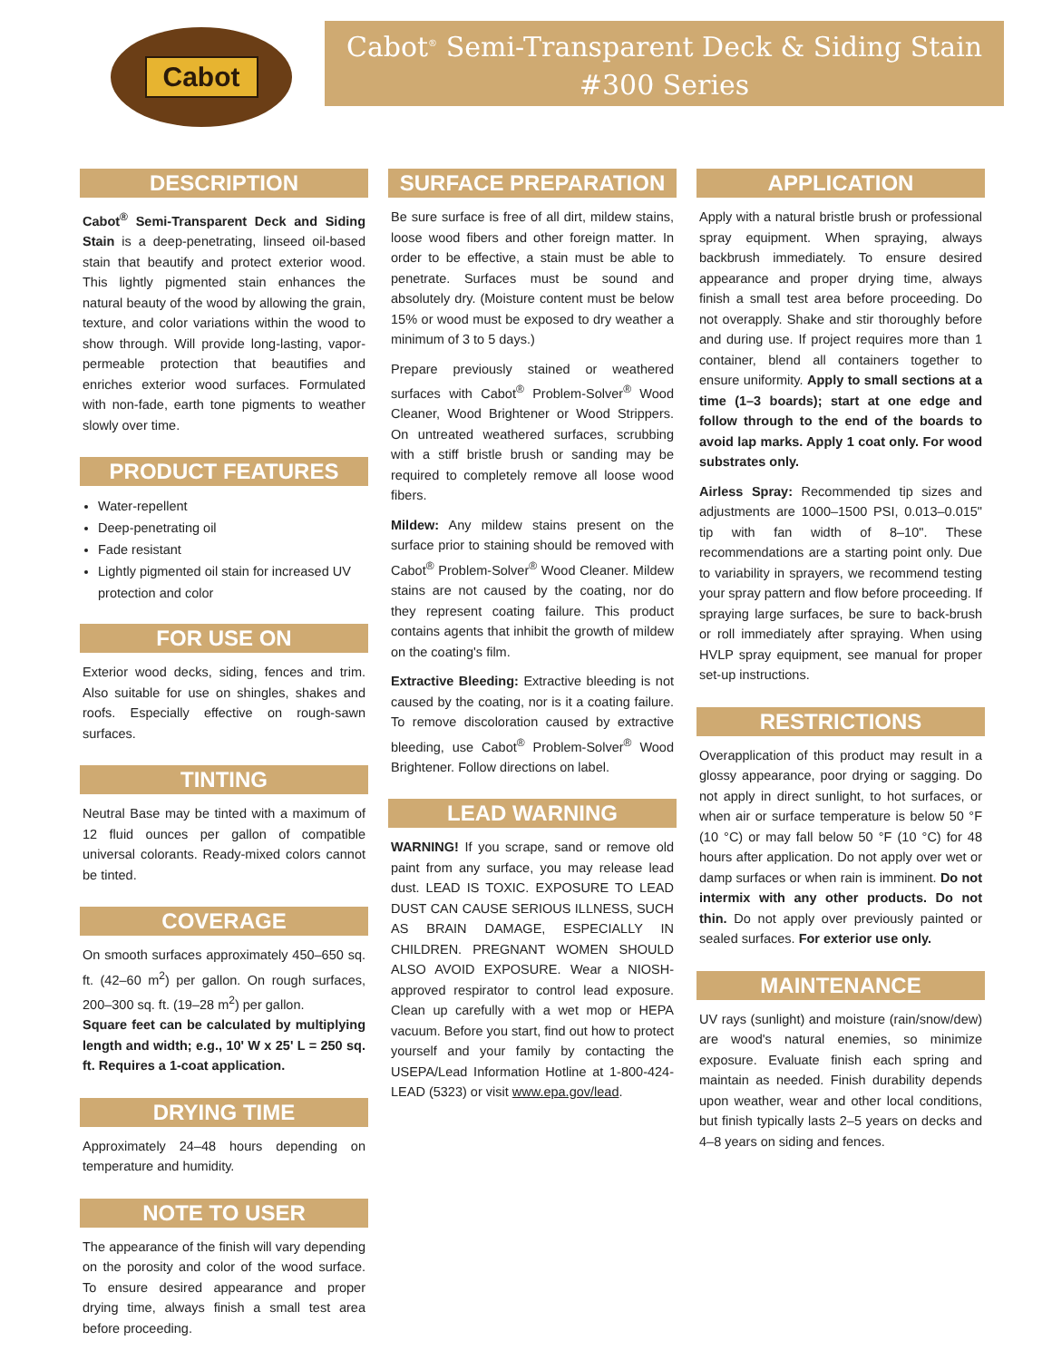Cabot
Cabot<sup>®</sup> Semi-Transparent Deck & Siding Stain
#300 Series
DESCRIPTION
Cabot<sup>®</sup> Semi-Transparent Deck and Siding Stain is a deep-penetrating, linseed oil-based stain that beautify and protect exterior wood. This lightly pigmented stain enhances the natural beauty of the wood by allowing the grain, texture, and color variations within the wood to show through. Will provide long-lasting, vapor-permeable protection that beautifies and enriches exterior wood surfaces. Formulated with non-fade, earth tone pigments to weather slowly over time.
PRODUCT FEATURES
Water-repellent
Deep-penetrating oil
Fade resistant
Lightly pigmented oil stain for increased UV protection and color
FOR USE ON
Exterior wood decks, siding, fences and trim. Also suitable for use on shingles, shakes and roofs. Especially effective on rough-sawn surfaces.
TINTING
Neutral Base may be tinted with a maximum of 12 fluid ounces per gallon of compatible universal colorants. Ready-mixed colors cannot be tinted.
COVERAGE
On smooth surfaces approximately 450–650 sq. ft. (42–60 m<sup>2</sup>) per gallon. On rough surfaces, 200–300 sq. ft. (19–28 m<sup>2</sup>) per gallon.
Square feet can be calculated by multiplying length and width; e.g., 10' W x 25' L = 250 sq. ft. Requires a 1-coat application.
DRYING TIME
Approximately 24–48 hours depending on temperature and humidity.
NOTE TO USER
The appearance of the finish will vary depending on the porosity and color of the wood surface. To ensure desired appearance and proper drying time, always finish a small test area before proceeding.
SURFACE PREPARATION
Be sure surface is free of all dirt, mildew stains, loose wood fibers and other foreign matter. In order to be effective, a stain must be able to penetrate. Surfaces must be sound and absolutely dry. (Moisture content must be below 15% or wood must be exposed to dry weather a minimum of 3 to 5 days.)
Prepare previously stained or weathered surfaces with Cabot<sup>®</sup> Problem-Solver<sup>®</sup> Wood Cleaner, Wood Brightener or Wood Strippers. On untreated weathered surfaces, scrubbing with a stiff bristle brush or sanding may be required to completely remove all loose wood fibers.
Mildew: Any mildew stains present on the surface prior to staining should be removed with Cabot<sup>®</sup> Problem-Solver<sup>®</sup> Wood Cleaner. Mildew stains are not caused by the coating, nor do they represent coating failure. This product contains agents that inhibit the growth of mildew on the coating's film.
Extractive Bleeding: Extractive bleeding is not caused by the coating, nor is it a coating failure. To remove discoloration caused by extractive bleeding, use Cabot<sup>®</sup> Problem-Solver<sup>®</sup> Wood Brightener. Follow directions on label.
LEAD WARNING
WARNING! If you scrape, sand or remove old paint from any surface, you may release lead dust. LEAD IS TOXIC. EXPOSURE TO LEAD DUST CAN CAUSE SERIOUS ILLNESS, SUCH AS BRAIN DAMAGE, ESPECIALLY IN CHILDREN. PREGNANT WOMEN SHOULD ALSO AVOID EXPOSURE. Wear a NIOSH-approved respirator to control lead exposure. Clean up carefully with a wet mop or HEPA vacuum. Before you start, find out how to protect yourself and your family by contacting the USEPA/Lead Information Hotline at 1-800-424-LEAD (5323) or visit www.epa.gov/lead.
APPLICATION
Apply with a natural bristle brush or professional spray equipment. When spraying, always backbrush immediately. To ensure desired appearance and proper drying time, always finish a small test area before proceeding. Do not overapply. Shake and stir thoroughly before and during use. If project requires more than 1 container, blend all containers together to ensure uniformity. Apply to small sections at a time (1–3 boards); start at one edge and follow through to the end of the boards to avoid lap marks. Apply 1 coat only. For wood substrates only.
Airless Spray: Recommended tip sizes and adjustments are 1000–1500 PSI, 0.013–0.015" tip with fan width of 8–10". These recommendations are a starting point only. Due to variability in sprayers, we recommend testing your spray pattern and flow before proceeding. If spraying large surfaces, be sure to back-brush or roll immediately after spraying. When using HVLP spray equipment, see manual for proper set-up instructions.
RESTRICTIONS
Overapplication of this product may result in a glossy appearance, poor drying or sagging. Do not apply in direct sunlight, to hot surfaces, or when air or surface temperature is below 50 °F (10 °C) or may fall below 50 °F (10 °C) for 48 hours after application. Do not apply over wet or damp surfaces or when rain is imminent. Do not intermix with any other products. Do not thin. Do not apply over previously painted or sealed surfaces. For exterior use only.
MAINTENANCE
UV rays (sunlight) and moisture (rain/snow/dew) are wood's natural enemies, so minimize exposure. Evaluate finish each spring and maintain as needed. Finish durability depends upon weather, wear and other local conditions, but finish typically lasts 2–5 years on decks and 4–8 years on siding and fences.